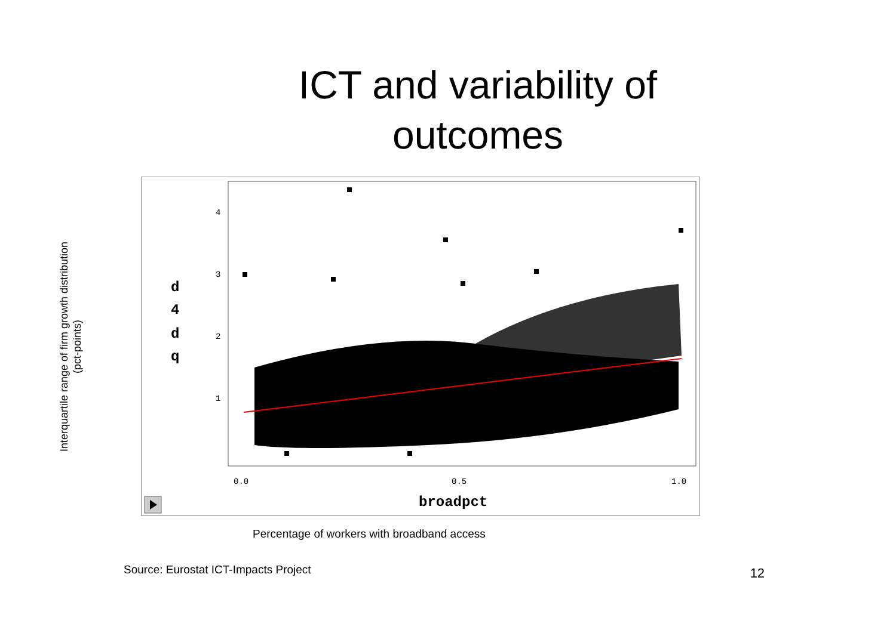ICT and variability of
outcomes
Interquartile range of firm growth distribution
(pct-points)
4
3
2
1
0.0
0.5
1.0
d
4
d
q
broadpct
Percentage of workers with broadband access
Source: Eurostat ICT-Impacts Project 12